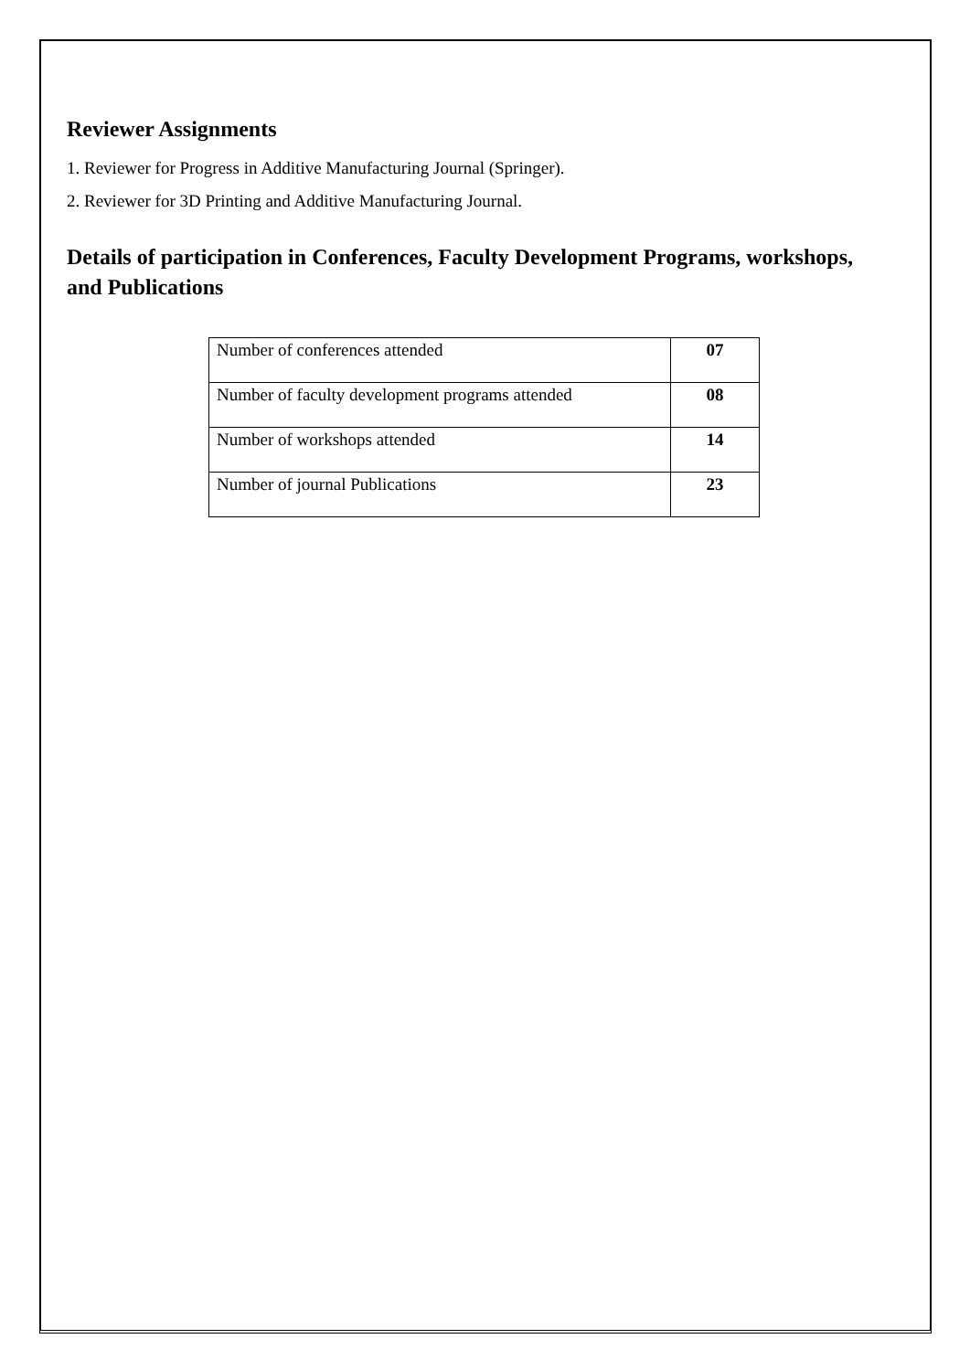Reviewer Assignments
1. Reviewer for Progress in Additive Manufacturing Journal (Springer).
2. Reviewer for 3D Printing and Additive Manufacturing Journal.
Details of participation in Conferences, Faculty Development Programs, workshops, and Publications
| Number of conferences attended | 07 |
| Number of faculty development programs attended | 08 |
| Number of workshops attended | 14 |
| Number of journal Publications | 23 |